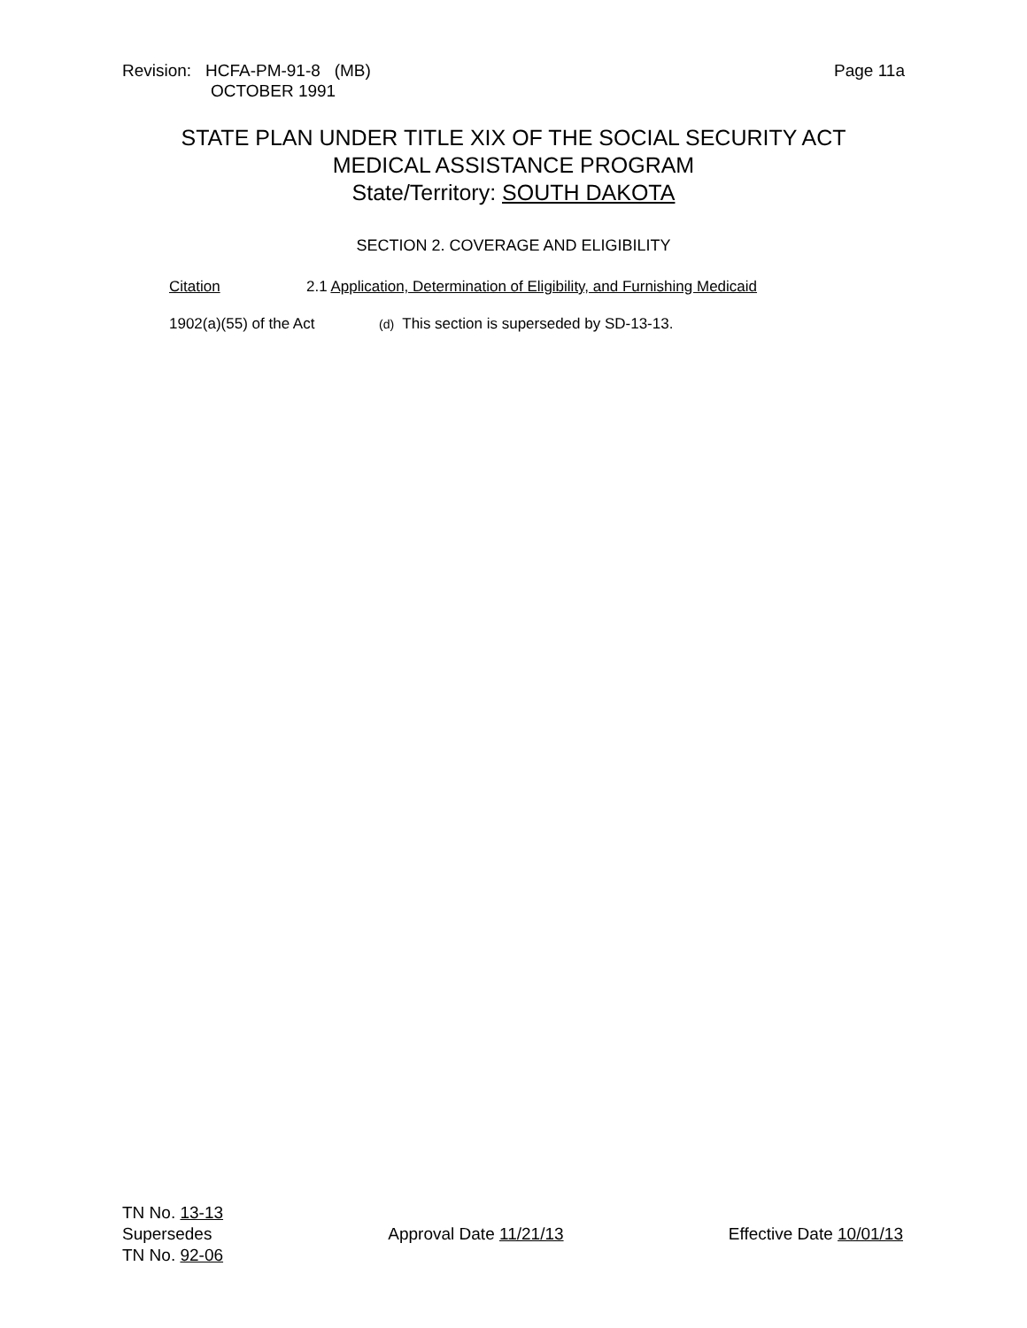Revision: HCFA-PM-91-8 (MB)
OCTOBER 1991
Page 11a
STATE PLAN UNDER TITLE XIX OF THE SOCIAL SECURITY ACT
MEDICAL ASSISTANCE PROGRAM
State/Territory: SOUTH DAKOTA
SECTION 2. COVERAGE AND ELIGIBILITY
Citation 2.1 Application, Determination of Eligibility, and Furnishing Medicaid
1902(a)(55) of the Act
(d) This section is superseded by SD-13-13.
TN No. 13-13
Supersedes
TN No. 92-06
Approval Date 11/21/13 Effective Date 10/01/13